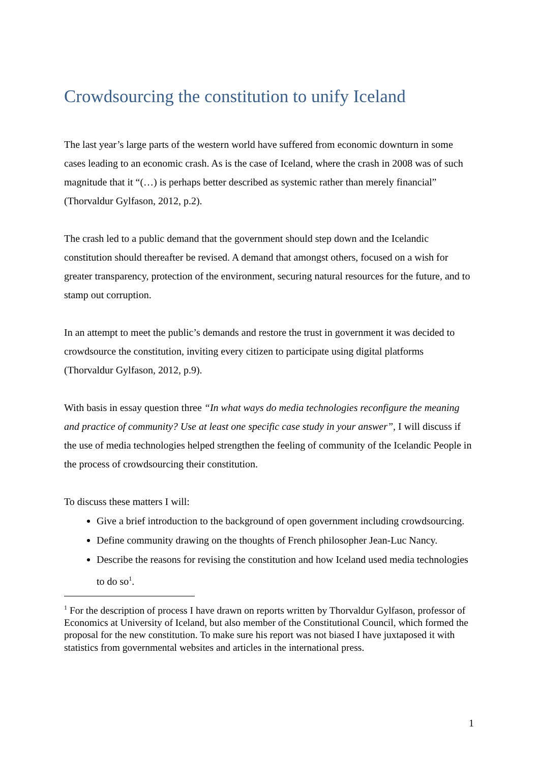Crowdsourcing the constitution to unify Iceland
The last year’s large parts of the western world have suffered from economic downturn in some cases leading to an economic crash. As is the case of Iceland, where the crash in 2008 was of such magnitude that it “(…) is perhaps better described as systemic rather than merely financial” (Thorvaldur Gylfason, 2012, p.2).
The crash led to a public demand that the government should step down and the Icelandic constitution should thereafter be revised. A demand that amongst others, focused on a wish for greater transparency, protection of the environment, securing natural resources for the future, and to stamp out corruption.
In an attempt to meet the public’s demands and restore the trust in government it was decided to crowdsource the constitution, inviting every citizen to participate using digital platforms (Thorvaldur Gylfason, 2012, p.9).
With basis in essay question three “In what ways do media technologies reconfigure the meaning and practice of community? Use at least one specific case study in your answer”, I will discuss if the use of media technologies helped strengthen the feeling of community of the Icelandic People in the process of crowdsourcing their constitution.
To discuss these matters I will:
Give a brief introduction to the background of open government including crowdsourcing.
Define community drawing on the thoughts of French philosopher Jean-Luc Nancy.
Describe the reasons for revising the constitution and how Iceland used media technologies to do so<sup>1</sup>.
<sup>1</sup> For the description of process I have drawn on reports written by Thorvaldur Gylfason, professor of Economics at University of Iceland, but also member of the Constitutional Council, which formed the proposal for the new constitution. To make sure his report was not biased I have juxtaposed it with statistics from governmental websites and articles in the international press.
1